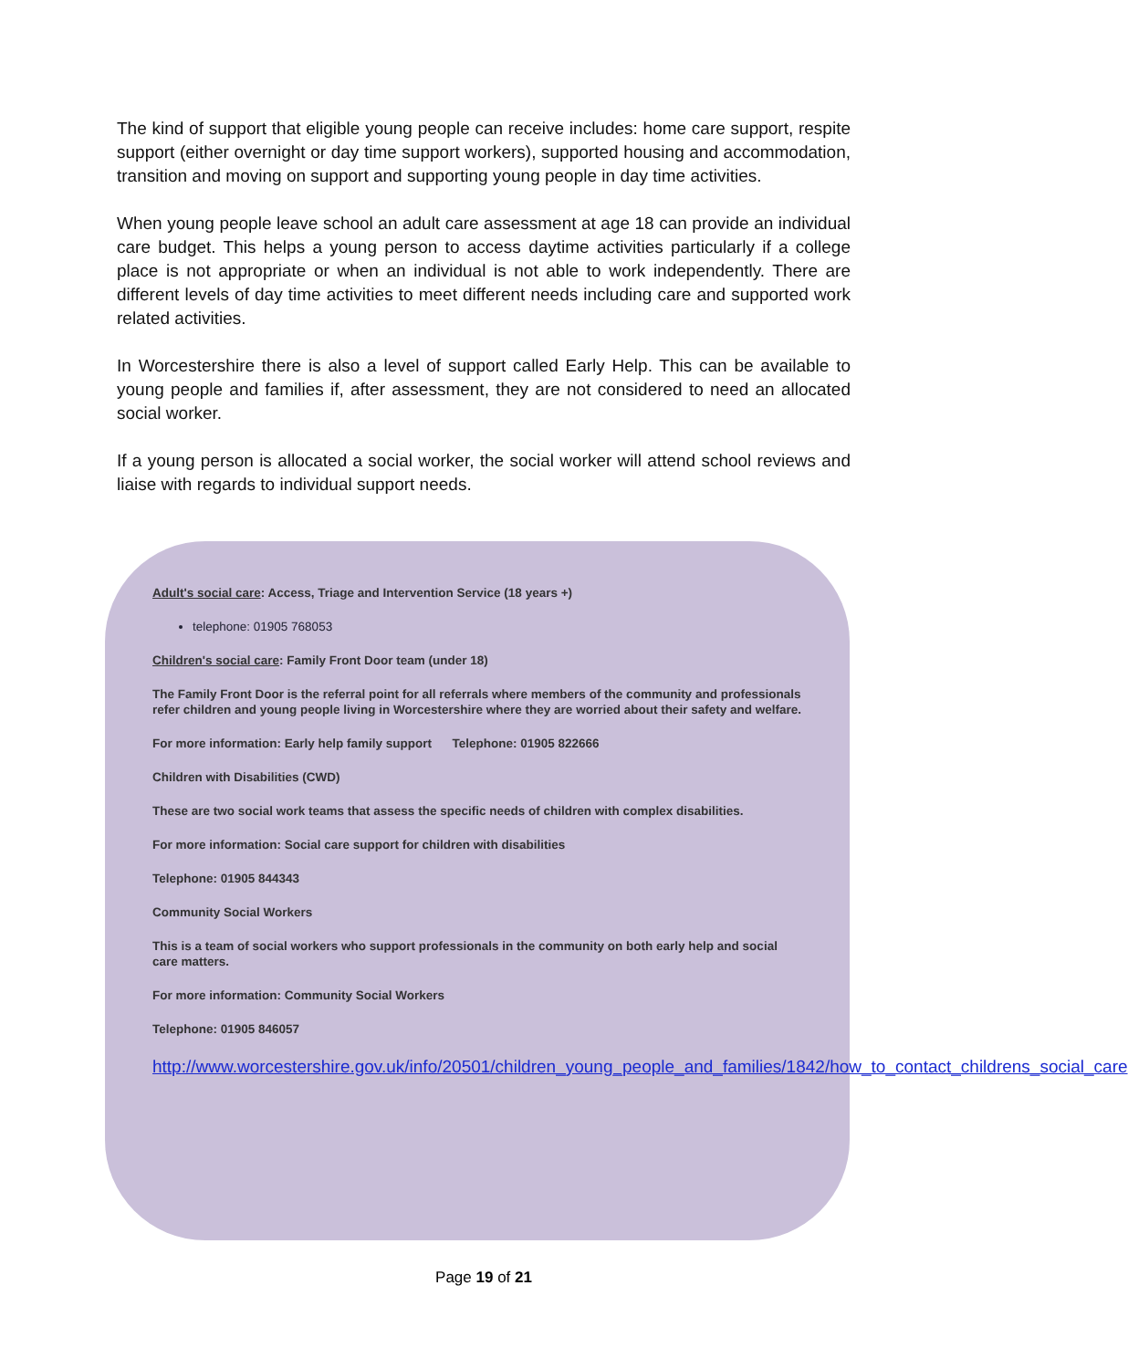The kind of support that eligible young people can receive includes: home care support, respite support (either overnight or day time support workers), supported housing and accommodation, transition and moving on support and supporting young people in day time activities.
When young people leave school an adult care assessment at age 18 can provide an individual care budget. This helps a young person to access daytime activities particularly if a college place is not appropriate or when an individual is not able to work independently. There are different levels of day time activities to meet different needs including care and supported work related activities.
In Worcestershire there is also a level of support called Early Help. This can be available to young people and families if, after assessment, they are not considered to need an allocated social worker.
If a young person is allocated a social worker, the social worker will attend school reviews and liaise with regards to individual support needs.
Adult's social care: Access, Triage and Intervention Service (18 years +)
telephone: 01905 768053
Children's social care: Family Front Door team (under 18)
The Family Front Door is the referral point for all referrals where members of the community and professionals refer children and young people living in Worcestershire where they are worried about their safety and welfare.
For more information: Early help family support Telephone: 01905 822666
Children with Disabilities (CWD)
These are two social work teams that assess the specific needs of children with complex disabilities.
For more information: Social care support for children with disabilities
Telephone: 01905 844343
Community Social Workers
This is a team of social workers who support professionals in the community on both early help and social care matters.
For more information: Community Social Workers
Telephone: 01905 846057
http://www.worcestershire.gov.uk/info/20501/children_young_people_and_families/1842/how_to_contact_childrens_social_care
Page 19 of 21